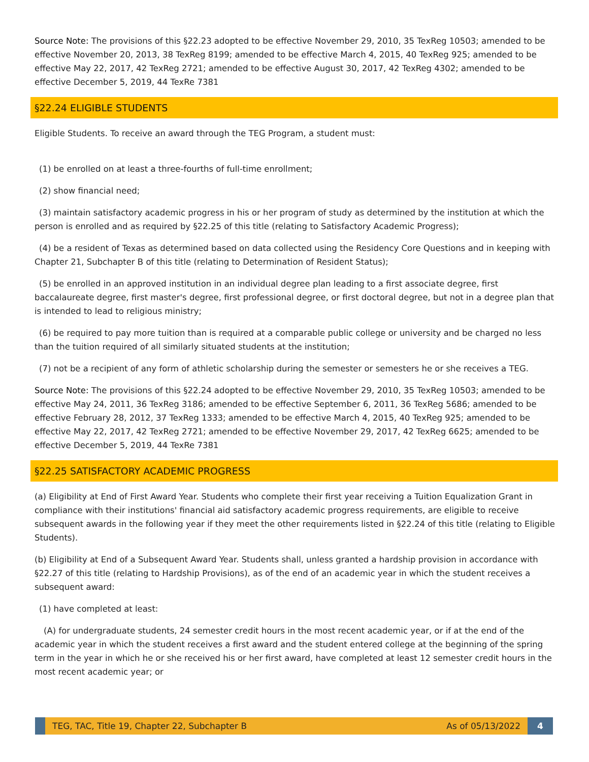Source Note: The provisions of this §22.23 adopted to be effective November 29, 2010, 35 TexReg 10503; amended to be effective November 20, 2013, 38 TexReg 8199; amended to be effective March 4, 2015, 40 TexReg 925; amended to be effective May 22, 2017, 42 TexReg 2721; amended to be effective August 30, 2017, 42 TexReg 4302; amended to be effective December 5, 2019, 44 TexRe 7381
§22.24 ELIGIBLE STUDENTS
Eligible Students. To receive an award through the TEG Program, a student must:
(1) be enrolled on at least a three-fourths of full-time enrollment;
(2) show financial need;
(3) maintain satisfactory academic progress in his or her program of study as determined by the institution at which the person is enrolled and as required by §22.25 of this title (relating to Satisfactory Academic Progress);
(4) be a resident of Texas as determined based on data collected using the Residency Core Questions and in keeping with Chapter 21, Subchapter B of this title (relating to Determination of Resident Status);
(5) be enrolled in an approved institution in an individual degree plan leading to a first associate degree, first baccalaureate degree, first master's degree, first professional degree, or first doctoral degree, but not in a degree plan that is intended to lead to religious ministry;
(6) be required to pay more tuition than is required at a comparable public college or university and be charged no less than the tuition required of all similarly situated students at the institution;
(7) not be a recipient of any form of athletic scholarship during the semester or semesters he or she receives a TEG.
Source Note: The provisions of this §22.24 adopted to be effective November 29, 2010, 35 TexReg 10503; amended to be effective May 24, 2011, 36 TexReg 3186; amended to be effective September 6, 2011, 36 TexReg 5686; amended to be effective February 28, 2012, 37 TexReg 1333; amended to be effective March 4, 2015, 40 TexReg 925; amended to be effective May 22, 2017, 42 TexReg 2721; amended to be effective November 29, 2017, 42 TexReg 6625; amended to be effective December 5, 2019, 44 TexRe 7381
§22.25 SATISFACTORY ACADEMIC PROGRESS
(a) Eligibility at End of First Award Year. Students who complete their first year receiving a Tuition Equalization Grant in compliance with their institutions' financial aid satisfactory academic progress requirements, are eligible to receive subsequent awards in the following year if they meet the other requirements listed in §22.24 of this title (relating to Eligible Students).
(b) Eligibility at End of a Subsequent Award Year. Students shall, unless granted a hardship provision in accordance with §22.27 of this title (relating to Hardship Provisions), as of the end of an academic year in which the student receives a subsequent award:
(1) have completed at least:
(A) for undergraduate students, 24 semester credit hours in the most recent academic year, or if at the end of the academic year in which the student receives a first award and the student entered college at the beginning of the spring term in the year in which he or she received his or her first award, have completed at least 12 semester credit hours in the most recent academic year; or
TEG, TAC, Title 19, Chapter 22, Subchapter B As of 05/13/2022
4